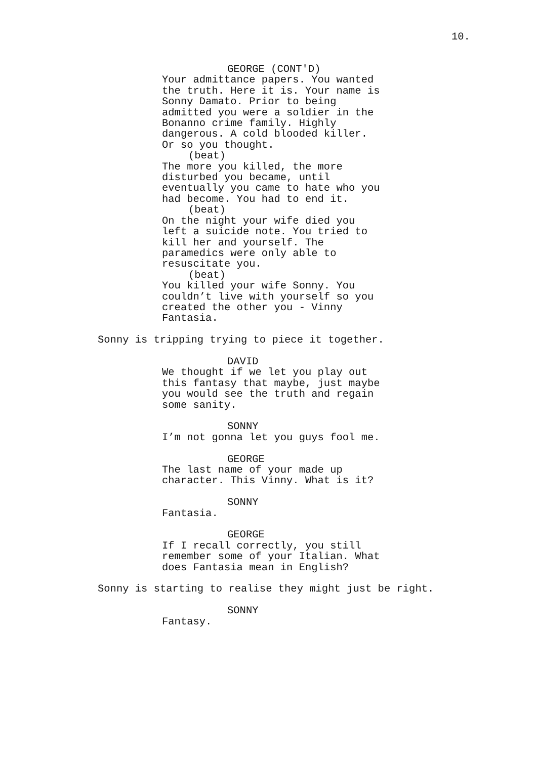10.
GEORGE (CONT'D)
Your admittance papers. You wanted the truth. Here it is. Your name is Sonny Damato. Prior to being admitted you were a soldier in the Bonanno crime family. Highly dangerous. A cold blooded killer. Or so you thought.
(beat)
The more you killed, the more disturbed you became, until eventually you came to hate who you had become. You had to end it.
(beat)
On the night your wife died you left a suicide note. You tried to kill her and yourself. The paramedics were only able to resuscitate you.
(beat)
You killed your wife Sonny. You couldn’t live with yourself so you created the other you - Vinny Fantasia.
Sonny is tripping trying to piece it together.
DAVID
We thought if we let you play out this fantasy that maybe, just maybe you would see the truth and regain some sanity.
SONNY
I’m not gonna let you guys fool me.
GEORGE
The last name of your made up character. This Vinny. What is it?
SONNY
Fantasia.
GEORGE
If I recall correctly, you still remember some of your Italian. What does Fantasia mean in English?
Sonny is starting to realise they might just be right.
SONNY
Fantasy.